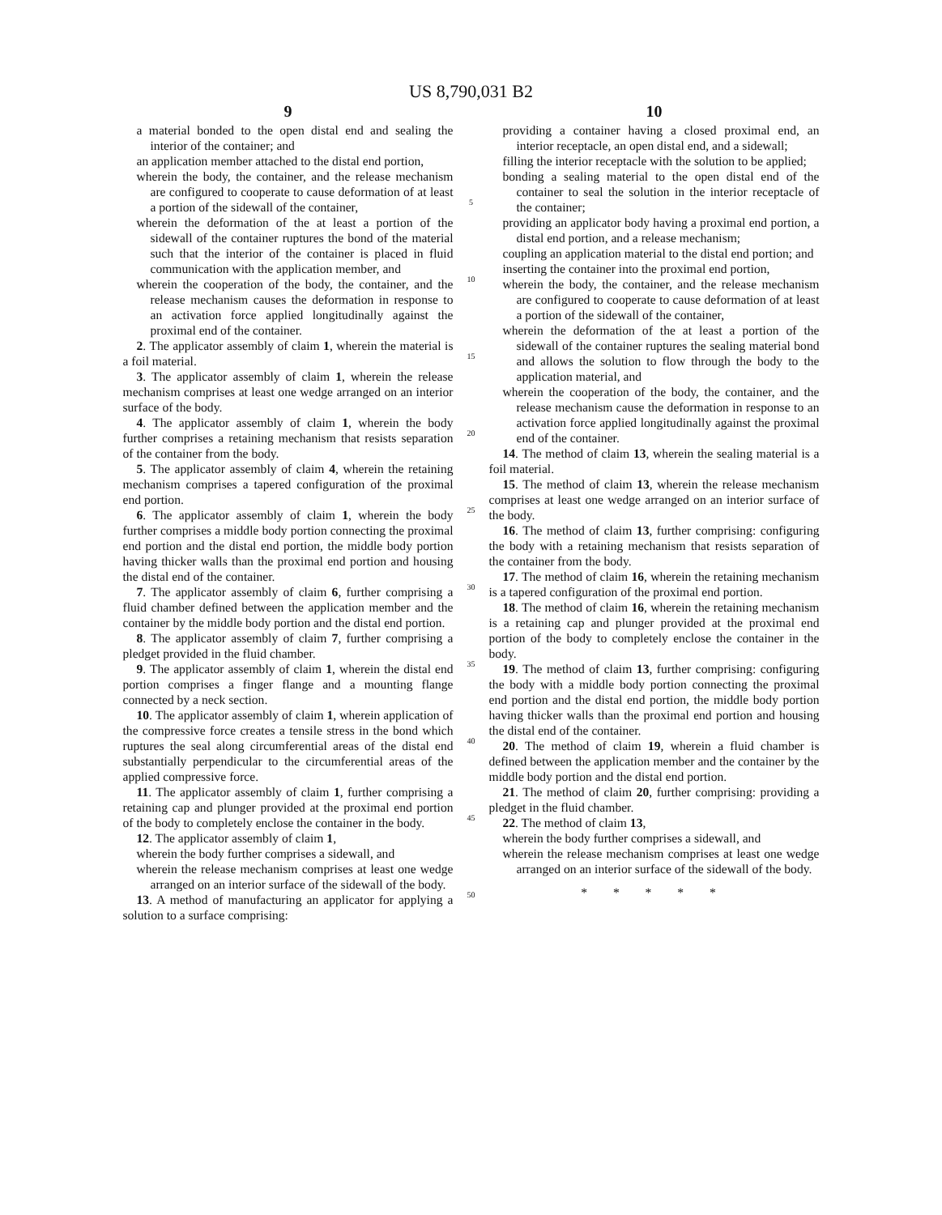US 8,790,031 B2
9
a material bonded to the open distal end and sealing the interior of the container; and
an application member attached to the distal end portion,
wherein the body, the container, and the release mechanism are configured to cooperate to cause deformation of at least a portion of the sidewall of the container,
wherein the deformation of the at least a portion of the sidewall of the container ruptures the bond of the material such that the interior of the container is placed in fluid communication with the application member, and
wherein the cooperation of the body, the container, and the release mechanism causes the deformation in response to an activation force applied longitudinally against the proximal end of the container.
2. The applicator assembly of claim 1, wherein the material is a foil material.
3. The applicator assembly of claim 1, wherein the release mechanism comprises at least one wedge arranged on an interior surface of the body.
4. The applicator assembly of claim 1, wherein the body further comprises a retaining mechanism that resists separation of the container from the body.
5. The applicator assembly of claim 4, wherein the retaining mechanism comprises a tapered configuration of the proximal end portion.
6. The applicator assembly of claim 1, wherein the body further comprises a middle body portion connecting the proximal end portion and the distal end portion, the middle body portion having thicker walls than the proximal end portion and housing the distal end of the container.
7. The applicator assembly of claim 6, further comprising a fluid chamber defined between the application member and the container by the middle body portion and the distal end portion.
8. The applicator assembly of claim 7, further comprising a pledget provided in the fluid chamber.
9. The applicator assembly of claim 1, wherein the distal end portion comprises a finger flange and a mounting flange connected by a neck section.
10. The applicator assembly of claim 1, wherein application of the compressive force creates a tensile stress in the bond which ruptures the seal along circumferential areas of the distal end substantially perpendicular to the circumferential areas of the applied compressive force.
11. The applicator assembly of claim 1, further comprising a retaining cap and plunger provided at the proximal end portion of the body to completely enclose the container in the body.
12. The applicator assembly of claim 1,
wherein the body further comprises a sidewall, and
wherein the release mechanism comprises at least one wedge arranged on an interior surface of the sidewall of the body.
13. A method of manufacturing an applicator for applying a solution to a surface comprising:
5
10
15
20
25
30
35
40
45
50
10
providing a container having a closed proximal end, an interior receptacle, an open distal end, and a sidewall;
filling the interior receptacle with the solution to be applied;
bonding a sealing material to the open distal end of the container to seal the solution in the interior receptacle of the container;
providing an applicator body having a proximal end portion, a distal end portion, and a release mechanism;
coupling an application material to the distal end portion; and
inserting the container into the proximal end portion,
wherein the body, the container, and the release mechanism are configured to cooperate to cause deformation of at least a portion of the sidewall of the container,
wherein the deformation of the at least a portion of the sidewall of the container ruptures the sealing material bond and allows the solution to flow through the body to the application material, and
wherein the cooperation of the body, the container, and the release mechanism cause the deformation in response to an activation force applied longitudinally against the proximal end of the container.
14. The method of claim 13, wherein the sealing material is a foil material.
15. The method of claim 13, wherein the release mechanism comprises at least one wedge arranged on an interior surface of the body.
16. The method of claim 13, further comprising: configuring the body with a retaining mechanism that resists separation of the container from the body.
17. The method of claim 16, wherein the retaining mechanism is a tapered configuration of the proximal end portion.
18. The method of claim 16, wherein the retaining mechanism is a retaining cap and plunger provided at the proximal end portion of the body to completely enclose the container in the body.
19. The method of claim 13, further comprising: configuring the body with a middle body portion connecting the proximal end portion and the distal end portion, the middle body portion having thicker walls than the proximal end portion and housing the distal end of the container.
20. The method of claim 19, wherein a fluid chamber is defined between the application member and the container by the middle body portion and the distal end portion.
21. The method of claim 20, further comprising: providing a pledget in the fluid chamber.
22. The method of claim 13,
wherein the body further comprises a sidewall, and
wherein the release mechanism comprises at least one wedge arranged on an interior surface of the sidewall of the body.
* * * * *